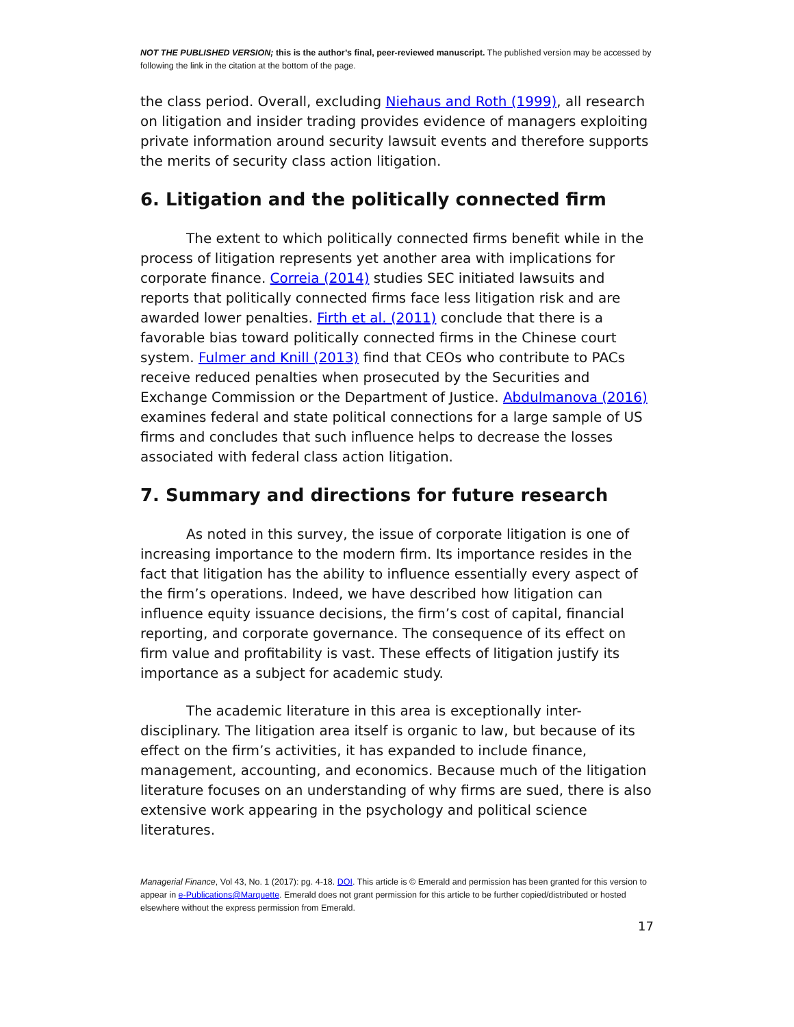NOT THE PUBLISHED VERSION; this is the author’s final, peer-reviewed manuscript. The published version may be accessed by following the link in the citation at the bottom of the page.
the class period. Overall, excluding Niehaus and Roth (1999), all research on litigation and insider trading provides evidence of managers exploiting private information around security lawsuit events and therefore supports the merits of security class action litigation.
6. Litigation and the politically connected firm
The extent to which politically connected firms benefit while in the process of litigation represents yet another area with implications for corporate finance. Correia (2014) studies SEC initiated lawsuits and reports that politically connected firms face less litigation risk and are awarded lower penalties. Firth et al. (2011) conclude that there is a favorable bias toward politically connected firms in the Chinese court system. Fulmer and Knill (2013) find that CEOs who contribute to PACs receive reduced penalties when prosecuted by the Securities and Exchange Commission or the Department of Justice. Abdulmanova (2016) examines federal and state political connections for a large sample of US firms and concludes that such influence helps to decrease the losses associated with federal class action litigation.
7. Summary and directions for future research
As noted in this survey, the issue of corporate litigation is one of increasing importance to the modern firm. Its importance resides in the fact that litigation has the ability to influence essentially every aspect of the firm’s operations. Indeed, we have described how litigation can influence equity issuance decisions, the firm’s cost of capital, financial reporting, and corporate governance. The consequence of its effect on firm value and profitability is vast. These effects of litigation justify its importance as a subject for academic study.
The academic literature in this area is exceptionally inter-disciplinary. The litigation area itself is organic to law, but because of its effect on the firm’s activities, it has expanded to include finance, management, accounting, and economics. Because much of the litigation literature focuses on an understanding of why firms are sued, there is also extensive work appearing in the psychology and political science literatures.
Managerial Finance, Vol 43, No. 1 (2017): pg. 4-18. DOI. This article is © Emerald and permission has been granted for this version to appear in e-Publications@Marquette. Emerald does not grant permission for this article to be further copied/distributed or hosted elsewhere without the express permission from Emerald.
17